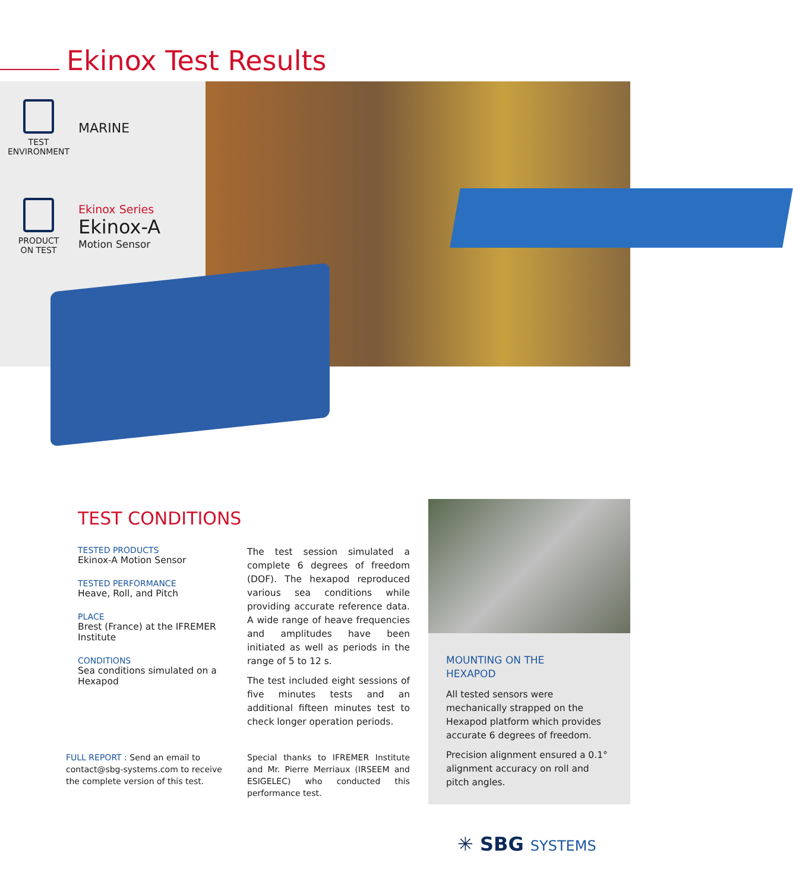Ekinox Test Results
TEST
ENVIRONMENT
MARINE
PRODUCT
ON TEST
Ekinox Series
Ekinox-A
Motion Sensor
TEST CONDITIONS
TESTED PRODUCTS
Ekinox-A Motion Sensor
TESTED PERFORMANCE
Heave, Roll, and Pitch
PLACE
Brest (France) at the IFREMER Institute
CONDITIONS
Sea conditions simulated on a Hexapod
The test session simulated a complete 6 degrees of freedom (DOF). The hexapod reproduced various sea conditions while providing accurate reference data. A wide range of heave frequencies and amplitudes have been initiated as well as periods in the range of 5 to 12 s.
The test included eight sessions of five minutes tests and an additional fifteen minutes test to check longer operation periods.
MOUNTING ON THE
HEXAPOD
All tested sensors were mechanically strapped on the Hexapod platform which provides accurate 6 degrees of freedom.
Precision alignment ensured a 0.1° alignment accuracy on roll and pitch angles.
FULL REPORT : Send an email to contact@sbg-systems.com to receive the complete version of this test.
Special thanks to IFREMER Institute and Mr. Pierre Merriaux (IRSEEM and ESIGELEC) who conducted this performance test.
✳ SBG SYSTEMS